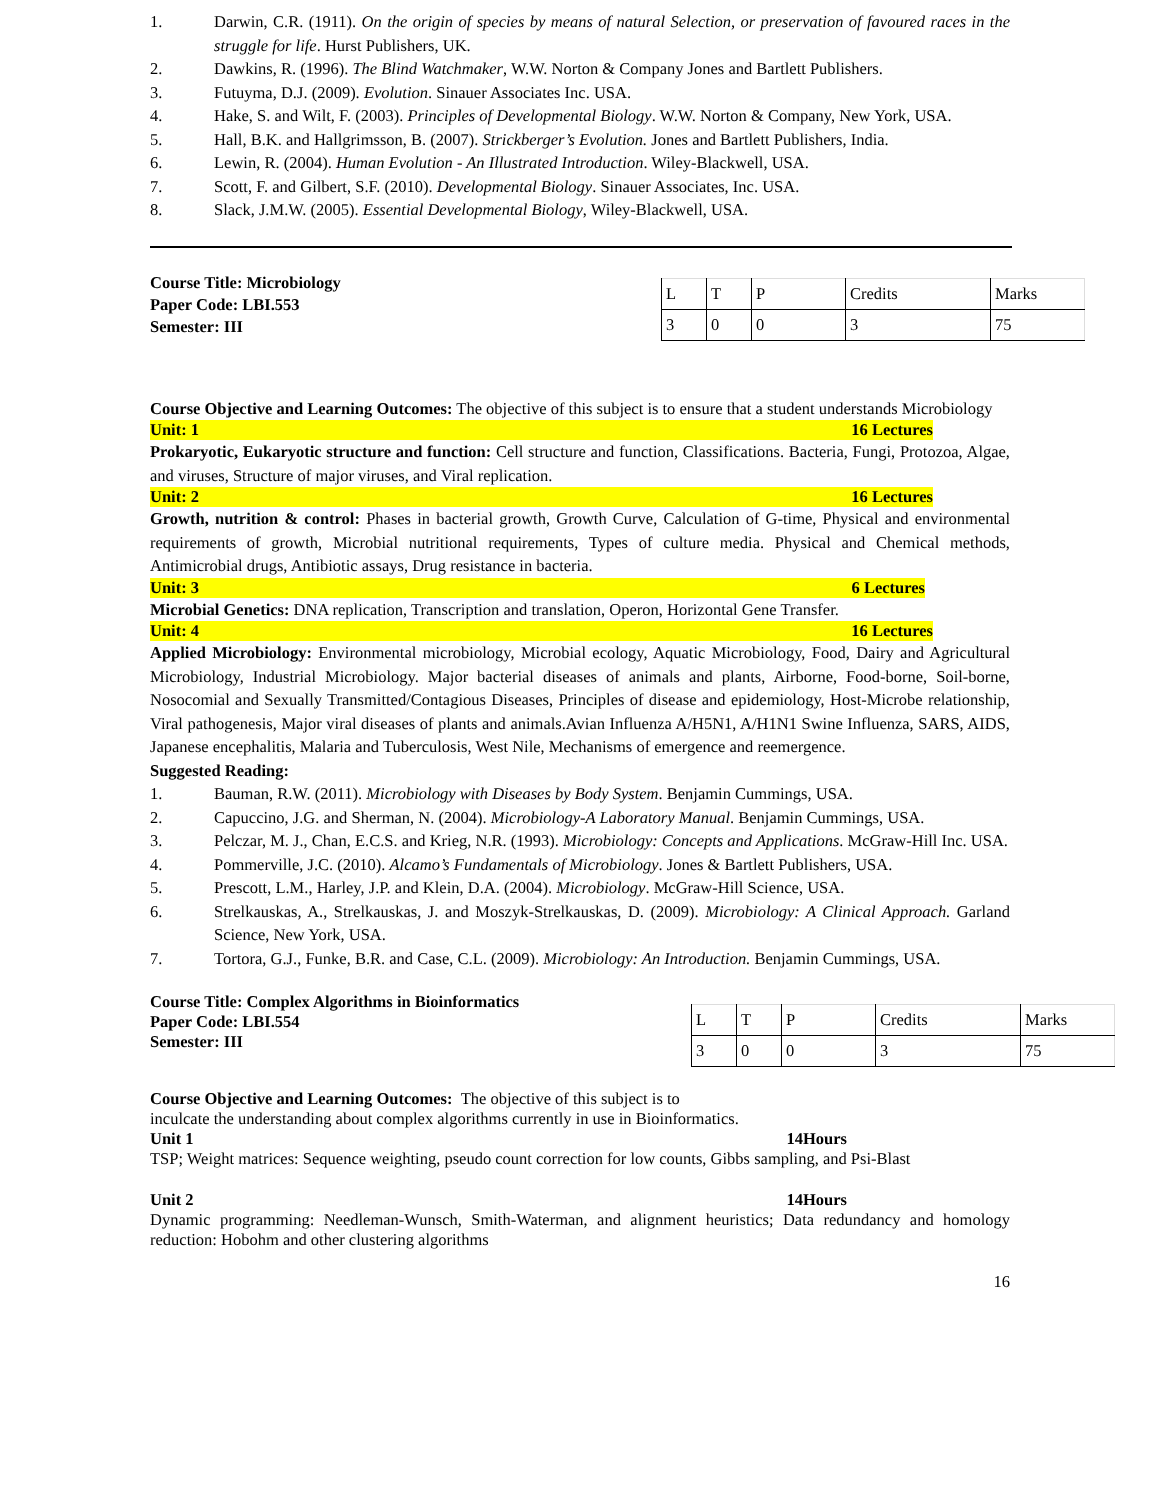1. Darwin, C.R. (1911). On the origin of species by means of natural Selection, or preservation of favoured races in the struggle for life. Hurst Publishers, UK.
2. Dawkins, R. (1996). The Blind Watchmaker, W.W. Norton & Company Jones and Bartlett Publishers.
3. Futuyma, D.J. (2009). Evolution. Sinauer Associates Inc. USA.
4. Hake, S. and Wilt, F. (2003). Principles of Developmental Biology. W.W. Norton & Company, New York, USA.
5. Hall, B.K. and Hallgrimsson, B. (2007). Strickberger’s Evolution. Jones and Bartlett Publishers, India.
6. Lewin, R. (2004). Human Evolution - An Illustrated Introduction. Wiley-Blackwell, USA.
7. Scott, F. and Gilbert, S.F. (2010). Developmental Biology. Sinauer Associates, Inc. USA.
8. Slack, J.M.W. (2005). Essential Developmental Biology, Wiley-Blackwell, USA.
Course Title: Microbiology
Paper Code: LBI.553
Semester: III
| L | T | P | Credits | Marks |
| 3 | 0 | 0 | 3 | 75 |
Course Objective and Learning Outcomes: The objective of this subject is to ensure that a student understands Microbiology
Unit: 1 16 Lectures
Prokaryotic, Eukaryotic structure and function: Cell structure and function, Classifications. Bacteria, Fungi, Protozoa, Algae, and viruses, Structure of major viruses, and Viral replication.
Unit: 2 16 Lectures
Growth, nutrition & control: Phases in bacterial growth, Growth Curve, Calculation of G-time, Physical and environmental requirements of growth, Microbial nutritional requirements, Types of culture media. Physical and Chemical methods, Antimicrobial drugs, Antibiotic assays, Drug resistance in bacteria.
Unit: 3 6 Lectures
Microbial Genetics: DNA replication, Transcription and translation, Operon, Horizontal Gene Transfer.
Unit: 4 16 Lectures
Applied Microbiology: Environmental microbiology, Microbial ecology, Aquatic Microbiology, Food, Dairy and Agricultural Microbiology, Industrial Microbiology. Major bacterial diseases of animals and plants, Airborne, Food-borne, Soil-borne, Nosocomial and Sexually Transmitted/Contagious Diseases, Principles of disease and epidemiology, Host-Microbe relationship, Viral pathogenesis, Major viral diseases of plants and animals.Avian Influenza A/H5N1, A/H1N1 Swine Influenza, SARS, AIDS, Japanese encephalitis, Malaria and Tuberculosis, West Nile, Mechanisms of emergence and reemergence.
Suggested Reading:
1. Bauman, R.W. (2011). Microbiology with Diseases by Body System. Benjamin Cummings, USA.
2. Capuccino, J.G. and Sherman, N. (2004). Microbiology-A Laboratory Manual. Benjamin Cummings, USA.
3. Pelczar, M. J., Chan, E.C.S. and Krieg, N.R. (1993). Microbiology: Concepts and Applications. McGraw-Hill Inc. USA.
4. Pommerville, J.C. (2010). Alcamo’s Fundamentals of Microbiology. Jones & Bartlett Publishers, USA.
5. Prescott, L.M., Harley, J.P. and Klein, D.A. (2004). Microbiology. McGraw-Hill Science, USA.
6. Strelkauskas, A., Strelkauskas, J. and Moszyk-Strelkauskas, D. (2009). Microbiology: A Clinical Approach. Garland Science, New York, USA.
7. Tortora, G.J., Funke, B.R. and Case, C.L. (2009). Microbiology: An Introduction. Benjamin Cummings, USA.
Course Title: Complex Algorithms in Bioinformatics
Paper Code: LBI.554
Semester: III
| L | T | P | Credits | Marks |
| 3 | 0 | 0 | 3 | 75 |
Course Objective and Learning Outcomes: The objective of this subject is to
inculcate the understanding about complex algorithms currently in use in Bioinformatics.
Unit 1 14Hours
TSP; Weight matrices: Sequence weighting, pseudo count correction for low counts, Gibbs sampling, and Psi-Blast
Unit 2 14Hours
Dynamic programming: Needleman-Wunsch, Smith-Waterman, and alignment heuristics; Data redundancy and homology reduction: Hobohm and other clustering algorithms
16